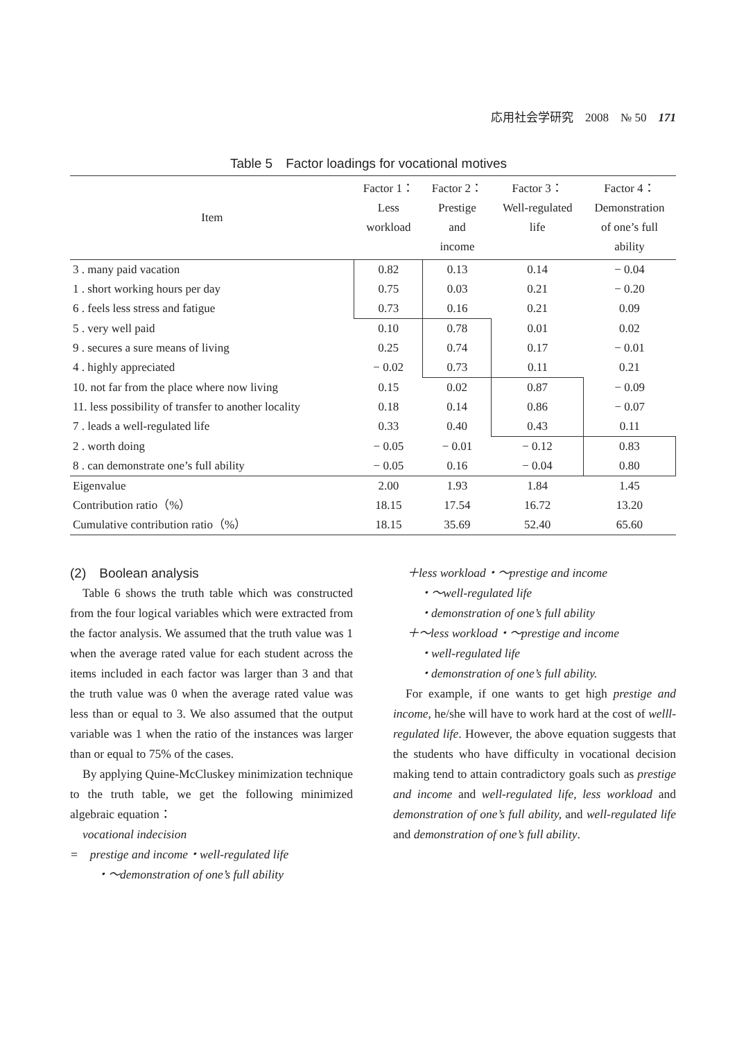応用社会学研究　2008　№ 50　171
Table 5　Factor loadings for vocational motives
| Item | Factor 1： Less workload | Factor 2： Prestige and income | Factor 3： Well-regulated life | Factor 4： Demonstration of one’s full ability |
| --- | --- | --- | --- | --- |
| 3 . many paid vacation | 0.82 | 0.13 | 0.14 | − 0.04 |
| 1 . short working hours per day | 0.75 | 0.03 | 0.21 | − 0.20 |
| 6 . feels less stress and fatigue | 0.73 | 0.16 | 0.21 | 0.09 |
| 5 . very well paid | 0.10 | 0.78 | 0.01 | 0.02 |
| 9 . secures a sure means of living | 0.25 | 0.74 | 0.17 | − 0.01 |
| 4 . highly appreciated | − 0.02 | 0.73 | 0.11 | 0.21 |
| 10. not far from the place where now living | 0.15 | 0.02 | 0.87 | − 0.09 |
| 11. less possibility of transfer to another locality | 0.18 | 0.14 | 0.86 | − 0.07 |
| 7 . leads a well-regulated life | 0.33 | 0.40 | 0.43 | 0.11 |
| 2 . worth doing | − 0.05 | − 0.01 | − 0.12 | 0.83 |
| 8 . can demonstrate one’s full ability | − 0.05 | 0.16 | − 0.04 | 0.80 |
| Eigenvalue | 2.00 | 1.93 | 1.84 | 1.45 |
| Contribution ratio（%） | 18.15 | 17.54 | 16.72 | 13.20 |
| Cumulative contribution ratio（%） | 18.15 | 35.69 | 52.40 | 65.60 |
(2)　Boolean analysis
Table 6 shows the truth table which was constructed from the four logical variables which were extracted from the factor analysis. We assumed that the truth value was 1 when the average rated value for each student across the items included in each factor was larger than 3 and that the truth value was 0 when the average rated value was less than or equal to 3. We also assumed that the output variable was 1 when the ratio of the instances was larger than or equal to 75% of the cases.
By applying Quine-McCluskey minimization technique to the truth table, we get the following minimized algebraic equation：
vocational indecision
=　prestige and income・well-regulated life
・～demonstration of one’s full ability
＋less workload・～prestige and income
・～well-regulated life
・demonstration of one’s full ability
＋～less workload・～prestige and income
・well-regulated life
・demonstration of one’s full ability.
For example, if one wants to get high prestige and income, he/she will have to work hard at the cost of welll-regulated life. However, the above equation suggests that the students who have difficulty in vocational decision making tend to attain contradictory goals such as prestige and income and well-regulated life, less workload and demonstration of one’s full ability, and well-regulated life and demonstration of one’s full ability.